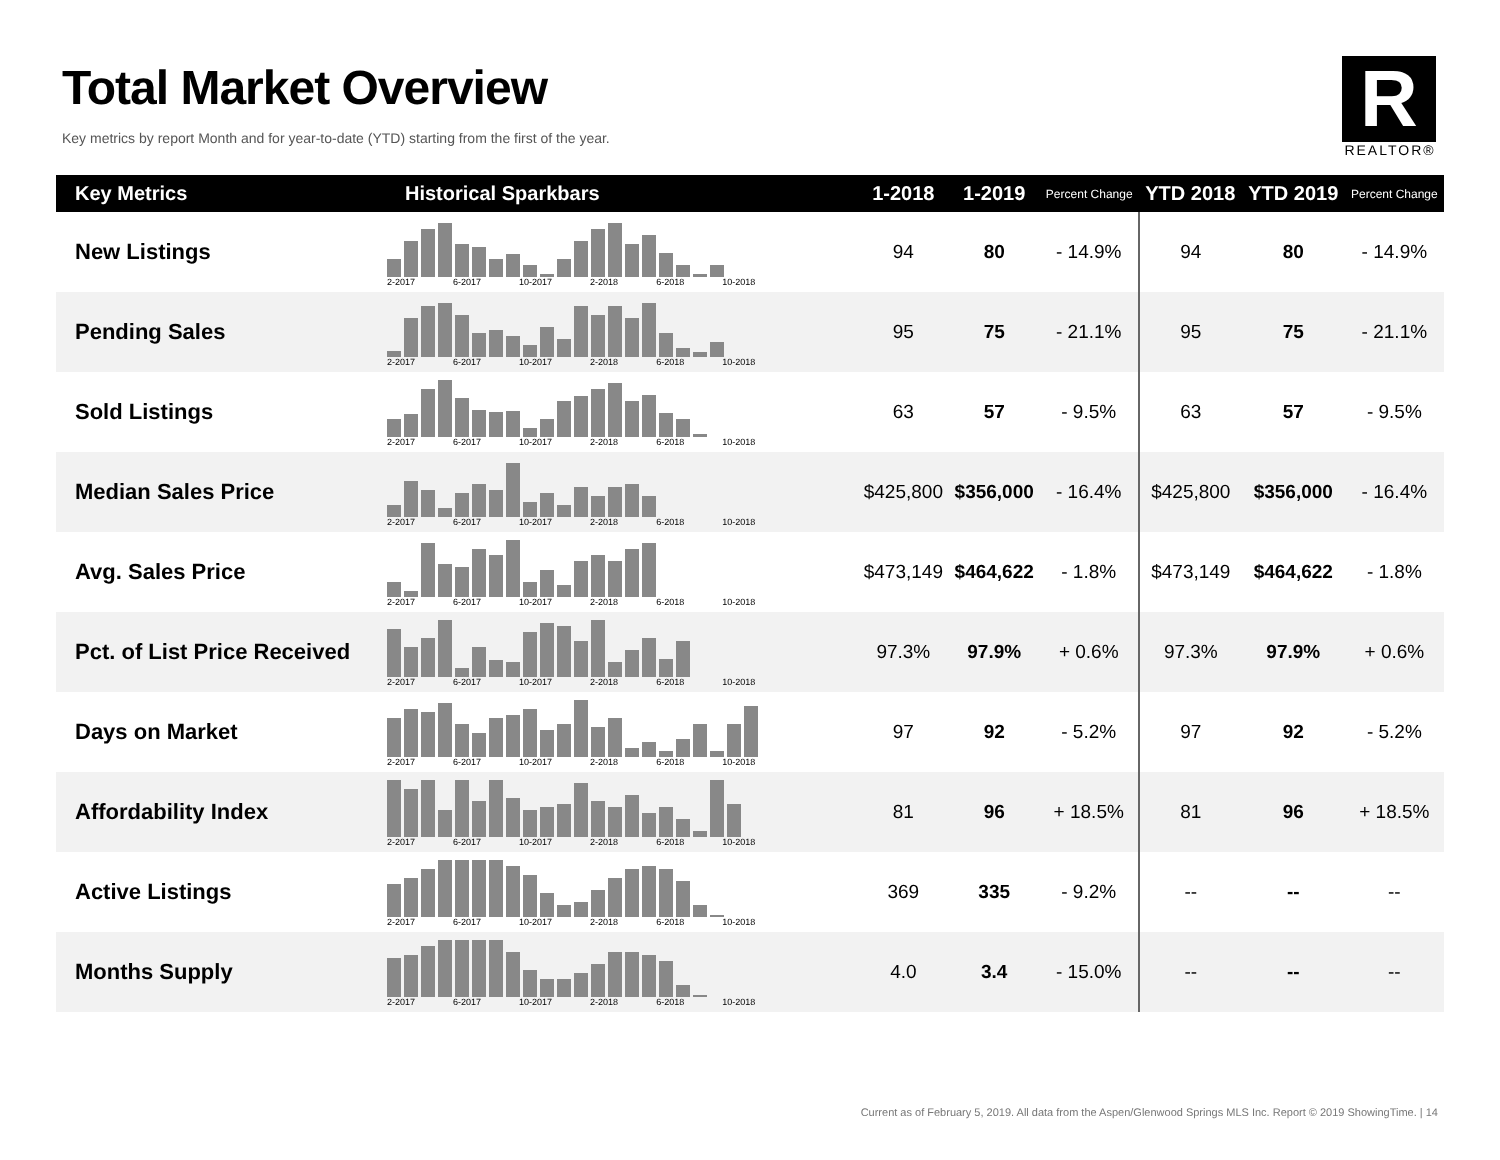Total Market Overview
Key metrics by report Month and for year-to-date (YTD) starting from the first of the year.
R
REALTOR®
| Key Metrics | Historical Sparkbars | 1-2018 | 1-2019 | Percent Change | YTD 2018 | YTD 2019 | Percent Change |
| --- | --- | --- | --- | --- | --- | --- | --- |
| New Listings | 2-2017 6-2017 10-2017 2-2018 6-2018 10-2018 | 94 | 80 | - 14.9% | 94 | 80 | - 14.9% |
| Pending Sales | 2-2017 6-2017 10-2017 2-2018 6-2018 10-2018 | 95 | 75 | - 21.1% | 95 | 75 | - 21.1% |
| Sold Listings | 2-2017 6-2017 10-2017 2-2018 6-2018 10-2018 | 63 | 57 | - 9.5% | 63 | 57 | - 9.5% |
| Median Sales Price | 2-2017 6-2017 10-2017 2-2018 6-2018 10-2018 | $425,800 | $356,000 | - 16.4% | $425,800 | $356,000 | - 16.4% |
| Avg. Sales Price | 2-2017 6-2017 10-2017 2-2018 6-2018 10-2018 | $473,149 | $464,622 | - 1.8% | $473,149 | $464,622 | - 1.8% |
| Pct. of List Price Received | 2-2017 6-2017 10-2017 2-2018 6-2018 10-2018 | 97.3% | 97.9% | + 0.6% | 97.3% | 97.9% | + 0.6% |
| Days on Market | 2-2017 6-2017 10-2017 2-2018 6-2018 10-2018 | 97 | 92 | - 5.2% | 97 | 92 | - 5.2% |
| Affordability Index | 2-2017 6-2017 10-2017 2-2018 6-2018 10-2018 | 81 | 96 | + 18.5% | 81 | 96 | + 18.5% |
| Active Listings | 2-2017 6-2017 10-2017 2-2018 6-2018 10-2018 | 369 | 335 | - 9.2% | -- | -- | -- |
| Months Supply | 2-2017 6-2017 10-2017 2-2018 6-2018 10-2018 | 4.0 | 3.4 | - 15.0% | -- | -- | -- |
Current as of February 5, 2019. All data from the Aspen/Glenwood Springs MLS Inc. Report © 2019 ShowingTime. | 14